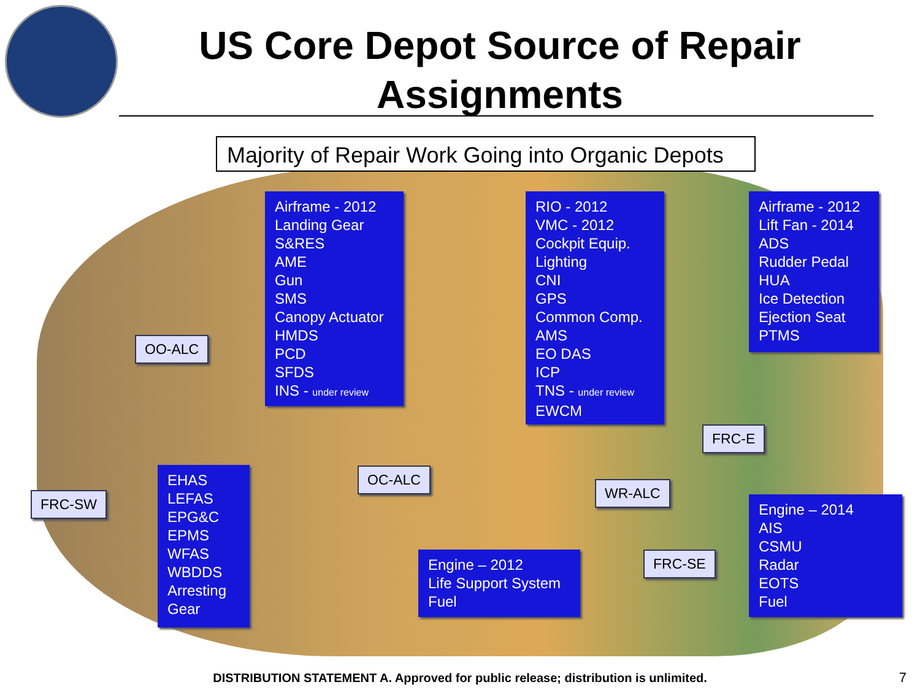US Core Depot Source of Repair Assignments
Majority of Repair Work Going into Organic Depots
Airframe - 2012
Landing Gear
S&RES
AME
Gun
SMS
Canopy Actuator
HMDS
PCD
SFDS
INS - under review
RIO - 2012
VMC - 2012
Cockpit Equip.
Lighting
CNI
GPS
Common Comp.
AMS
EO DAS
ICP
TNS - under review
EWCM
Airframe - 2012
Lift Fan - 2014
ADS
Rudder Pedal
HUA
Ice Detection
Ejection Seat
PTMS
OO-ALC
FRC-E
EHAS
LEFAS
EPG&C
EPMS
WFAS
WBDDS
Arresting Gear
FRC-SW
OC-ALC
WR-ALC
Engine – 2014
AIS
CSMU
Radar
EOTS
Fuel
FRC-SE
Engine – 2012
Life Support System
Fuel
DISTRIBUTION STATEMENT A. Approved for public release; distribution is unlimited. 7